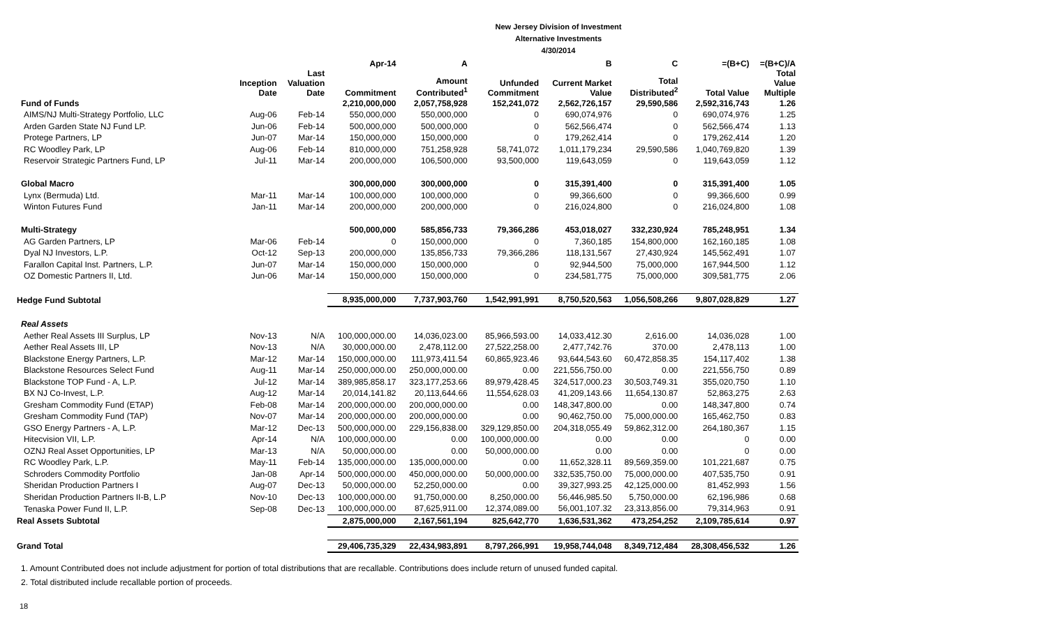New Jersey Division of Investment
Alternative Investments
4/30/2014
| | | | Apr-14 | A | | B | C | =(B+C) | =(B+C)/A |
| --- | --- | --- | --- | --- | --- | --- | --- | --- | --- |
| | Inception Date | Last Valuation Date | Commitment | Amount Contributed<sup>1</sup> | Unfunded Commitment | Current Market Value | Total Distributed<sup>2</sup> | Total Value | Total Value Multiple |
| Fund of Funds | | | 2,210,000,000 | 2,057,758,928 | 152,241,072 | 2,562,726,157 | 29,590,586 | 2,592,316,743 | 1.26 |
| AIMS/NJ Multi-Strategy Portfolio, LLC | Aug-06 | Feb-14 | 550,000,000 | 550,000,000 | 0 | 690,074,976 | 0 | 690,074,976 | 1.25 |
| Arden Garden State NJ Fund LP. | Jun-06 | Feb-14 | 500,000,000 | 500,000,000 | 0 | 562,566,474 | 0 | 562,566,474 | 1.13 |
| Protege Partners, LP | Jun-07 | Mar-14 | 150,000,000 | 150,000,000 | 0 | 179,262,414 | 0 | 179,262,414 | 1.20 |
| RC Woodley Park, LP | Aug-06 | Feb-14 | 810,000,000 | 751,258,928 | 58,741,072 | 1,011,179,234 | 29,590,586 | 1,040,769,820 | 1.39 |
| Reservoir Strategic Partners Fund, LP | Jul-11 | Mar-14 | 200,000,000 | 106,500,000 | 93,500,000 | 119,643,059 | 0 | 119,643,059 | 1.12 |
| Global Macro | | | 300,000,000 | 300,000,000 | 0 | 315,391,400 | 0 | 315,391,400 | 1.05 |
| Lynx (Bermuda) Ltd. | Mar-11 | Mar-14 | 100,000,000 | 100,000,000 | 0 | 99,366,600 | 0 | 99,366,600 | 0.99 |
| Winton Futures Fund | Jan-11 | Mar-14 | 200,000,000 | 200,000,000 | 0 | 216,024,800 | 0 | 216,024,800 | 1.08 |
| Multi-Strategy | | | 500,000,000 | 585,856,733 | 79,366,286 | 453,018,027 | 332,230,924 | 785,248,951 | 1.34 |
| AG Garden Partners, LP | Mar-06 | Feb-14 | 0 | 150,000,000 | 0 | 7,360,185 | 154,800,000 | 162,160,185 | 1.08 |
| Dyal NJ Investors, L.P. | Oct-12 | Sep-13 | 200,000,000 | 135,856,733 | 79,366,286 | 118,131,567 | 27,430,924 | 145,562,491 | 1.07 |
| Farallon Capital Inst. Partners, L.P. | Jun-07 | Mar-14 | 150,000,000 | 150,000,000 | 0 | 92,944,500 | 75,000,000 | 167,944,500 | 1.12 |
| OZ Domestic Partners II, Ltd. | Jun-06 | Mar-14 | 150,000,000 | 150,000,000 | 0 | 234,581,775 | 75,000,000 | 309,581,775 | 2.06 |
| Hedge Fund Subtotal | | | 8,935,000,000 | 7,737,903,760 | 1,542,991,991 | 8,750,520,563 | 1,056,508,266 | 9,807,028,829 | 1.27 |
| Real Assets | | | | | | | | | |
| Aether Real Assets III Surplus, LP | Nov-13 | N/A | 100,000,000.00 | 14,036,023.00 | 85,966,593.00 | 14,033,412.30 | 2,616.00 | 14,036,028 | 1.00 |
| Aether Real Assets III, LP | Nov-13 | N/A | 30,000,000.00 | 2,478,112.00 | 27,522,258.00 | 2,477,742.76 | 370.00 | 2,478,113 | 1.00 |
| Blackstone Energy Partners, L.P. | Mar-12 | Mar-14 | 150,000,000.00 | 111,973,411.54 | 60,865,923.46 | 93,644,543.60 | 60,472,858.35 | 154,117,402 | 1.38 |
| Blackstone Resources Select Fund | Aug-11 | Mar-14 | 250,000,000.00 | 250,000,000.00 | 0.00 | 221,556,750.00 | 0.00 | 221,556,750 | 0.89 |
| Blackstone TOP Fund - A, L.P. | Jul-12 | Mar-14 | 389,985,858.17 | 323,177,253.66 | 89,979,428.45 | 324,517,000.23 | 30,503,749.31 | 355,020,750 | 1.10 |
| BX NJ Co-Invest, L.P. | Aug-12 | Mar-14 | 20,014,141.82 | 20,113,644.66 | 11,554,628.03 | 41,209,143.66 | 11,654,130.87 | 52,863,275 | 2.63 |
| Gresham Commodity Fund (ETAP) | Feb-08 | Mar-14 | 200,000,000.00 | 200,000,000.00 | 0.00 | 148,347,800.00 | 0.00 | 148,347,800 | 0.74 |
| Gresham Commodity Fund (TAP) | Nov-07 | Mar-14 | 200,000,000.00 | 200,000,000.00 | 0.00 | 90,462,750.00 | 75,000,000.00 | 165,462,750 | 0.83 |
| GSO Energy Partners - A, L.P. | Mar-12 | Dec-13 | 500,000,000.00 | 229,156,838.00 | 329,129,850.00 | 204,318,055.49 | 59,862,312.00 | 264,180,367 | 1.15 |
| Hitecvision VII, L.P. | Apr-14 | N/A | 100,000,000.00 | 0.00 | 100,000,000.00 | 0.00 | 0.00 | 0 | 0.00 |
| OZNJ Real Asset Opportunities, LP | Mar-13 | N/A | 50,000,000.00 | 0.00 | 50,000,000.00 | 0.00 | 0.00 | 0 | 0.00 |
| RC Woodley Park, L.P. | May-11 | Feb-14 | 135,000,000.00 | 135,000,000.00 | 0.00 | 11,652,328.11 | 89,569,359.00 | 101,221,687 | 0.75 |
| Schroders Commodity Portfolio | Jan-08 | Apr-14 | 500,000,000.00 | 450,000,000.00 | 50,000,000.00 | 332,535,750.00 | 75,000,000.00 | 407,535,750 | 0.91 |
| Sheridan Production Partners I | Aug-07 | Dec-13 | 50,000,000.00 | 52,250,000.00 | 0.00 | 39,327,993.25 | 42,125,000.00 | 81,452,993 | 1.56 |
| Sheridan Production Partners II-B, L.P | Nov-10 | Dec-13 | 100,000,000.00 | 91,750,000.00 | 8,250,000.00 | 56,446,985.50 | 5,750,000.00 | 62,196,986 | 0.68 |
| Tenaska Power Fund II, L.P. | Sep-08 | Dec-13 | 100,000,000.00 | 87,625,911.00 | 12,374,089.00 | 56,001,107.32 | 23,313,856.00 | 79,314,963 | 0.91 |
| Real Assets Subtotal | | | 2,875,000,000 | 2,167,561,194 | 825,642,770 | 1,636,531,362 | 473,254,252 | 2,109,785,614 | 0.97 |
| Grand Total | | | 29,406,735,329 | 22,434,983,891 | 8,797,266,991 | 19,958,744,048 | 8,349,712,484 | 28,308,456,532 | 1.26 |
1. Amount Contributed does not include adjustment for portion of total distributions that are recallable. Contributions does include return of unused funded capital.
2. Total distributed include recallable portion of proceeds.
18